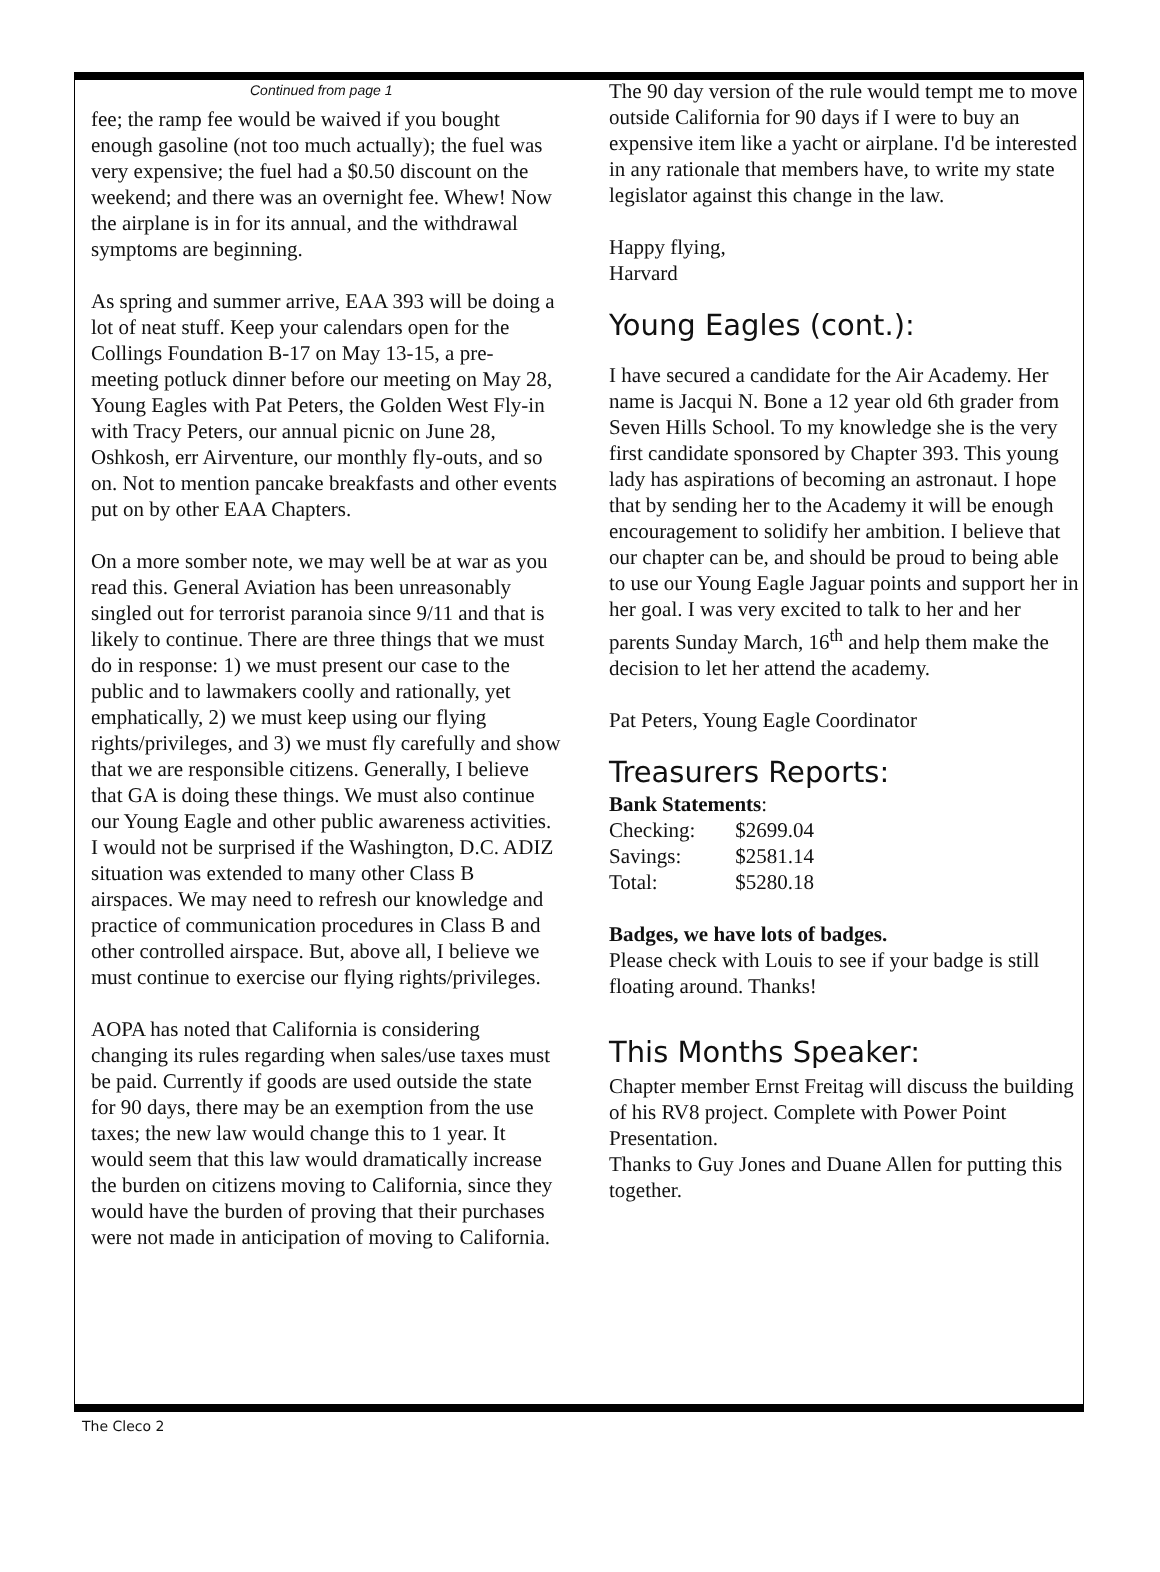Continued from page 1
fee; the ramp fee would be waived if you bought enough gasoline (not too much actually); the fuel was very expensive; the fuel had a $0.50 discount on the weekend; and there was an overnight fee. Whew! Now the airplane is in for its annual, and the withdrawal symptoms are beginning.
As spring and summer arrive, EAA 393 will be doing a lot of neat stuff. Keep your calendars open for the Collings Foundation B-17 on May 13-15, a pre-meeting potluck dinner before our meeting on May 28, Young Eagles with Pat Peters, the Golden West Fly-in with Tracy Peters, our annual picnic on June 28, Oshkosh, err Airventure, our monthly fly-outs, and so on. Not to mention pancake breakfasts and other events put on by other EAA Chapters.
On a more somber note, we may well be at war as you read this. General Aviation has been unreasonably singled out for terrorist paranoia since 9/11 and that is likely to continue. There are three things that we must do in response: 1) we must present our case to the public and to lawmakers coolly and rationally, yet emphatically, 2) we must keep using our flying rights/privileges, and 3) we must fly carefully and show that we are responsible citizens. Generally, I believe that GA is doing these things. We must also continue our Young Eagle and other public awareness activities. I would not be surprised if the Washington, D.C. ADIZ situation was extended to many other Class B airspaces. We may need to refresh our knowledge and practice of communication procedures in Class B and other controlled airspace. But, above all, I believe we must continue to exercise our flying rights/privileges.
AOPA has noted that California is considering changing its rules regarding when sales/use taxes must be paid. Currently if goods are used outside the state for 90 days, there may be an exemption from the use taxes; the new law would change this to 1 year. It would seem that this law would dramatically increase the burden on citizens moving to California, since they would have the burden of proving that their purchases were not made in anticipation of moving to California.
The 90 day version of the rule would tempt me to move outside California for 90 days if I were to buy an expensive item like a yacht or airplane. I'd be interested in any rationale that members have, to write my state legislator against this change in the law.
Happy flying,
Harvard
Young Eagles (cont.):
I have secured a candidate for the Air Academy. Her name is Jacqui N. Bone a 12 year old 6th grader from Seven Hills School. To my knowledge she is the very first candidate sponsored by Chapter 393. This young lady has aspirations of becoming an astronaut. I hope that by sending her to the Academy it will be enough encouragement to solidify her ambition. I believe that our chapter can be, and should be proud to being able to use our Young Eagle Jaguar points and support her in her goal. I was very excited to talk to her and her parents Sunday March, 16<sup>th</sup> and help them make the decision to let her attend the academy.
Pat Peters, Young Eagle Coordinator
Treasurers Reports:
Bank Statements:
| Checking: | $2699.04 |
| Savings: | $2581.14 |
| Total: | $5280.18 |
Badges, we have lots of badges.
Please check with Louis to see if your badge is still floating around. Thanks!
This Months Speaker:
Chapter member Ernst Freitag will discuss the building of his RV8 project. Complete with Power Point Presentation.
Thanks to Guy Jones and Duane Allen for putting this together.
The Cleco 2